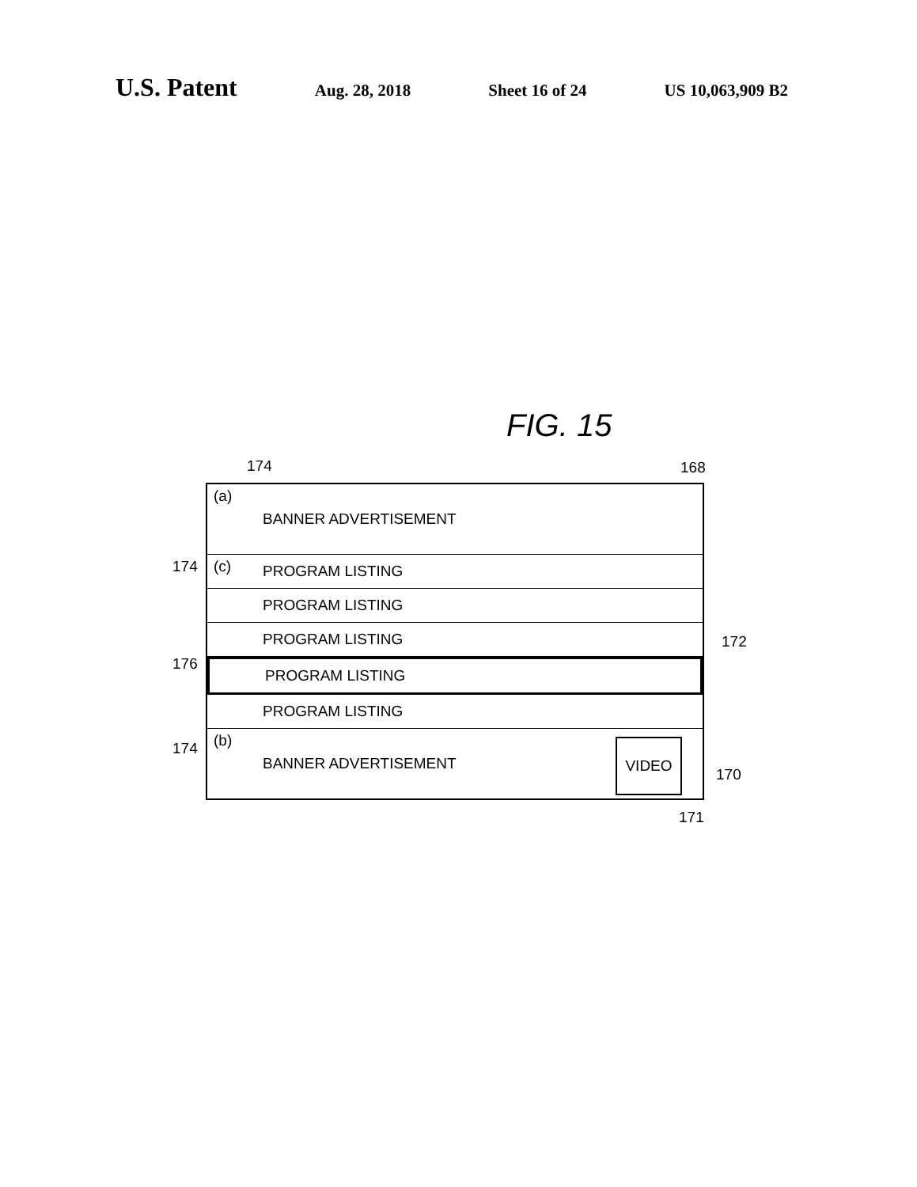U.S. Patent Aug. 28, 2018 Sheet 16 of 24 US 10,063,909 B2
FIG. 15
174 168
174
176
174
172
170
171
(a) BANNER ADVERTISEMENT
(c) PROGRAM LISTING
PROGRAM LISTING
PROGRAM LISTING
PROGRAM LISTING
PROGRAM LISTING
(b) BANNER ADVERTISEMENT
VIDEO